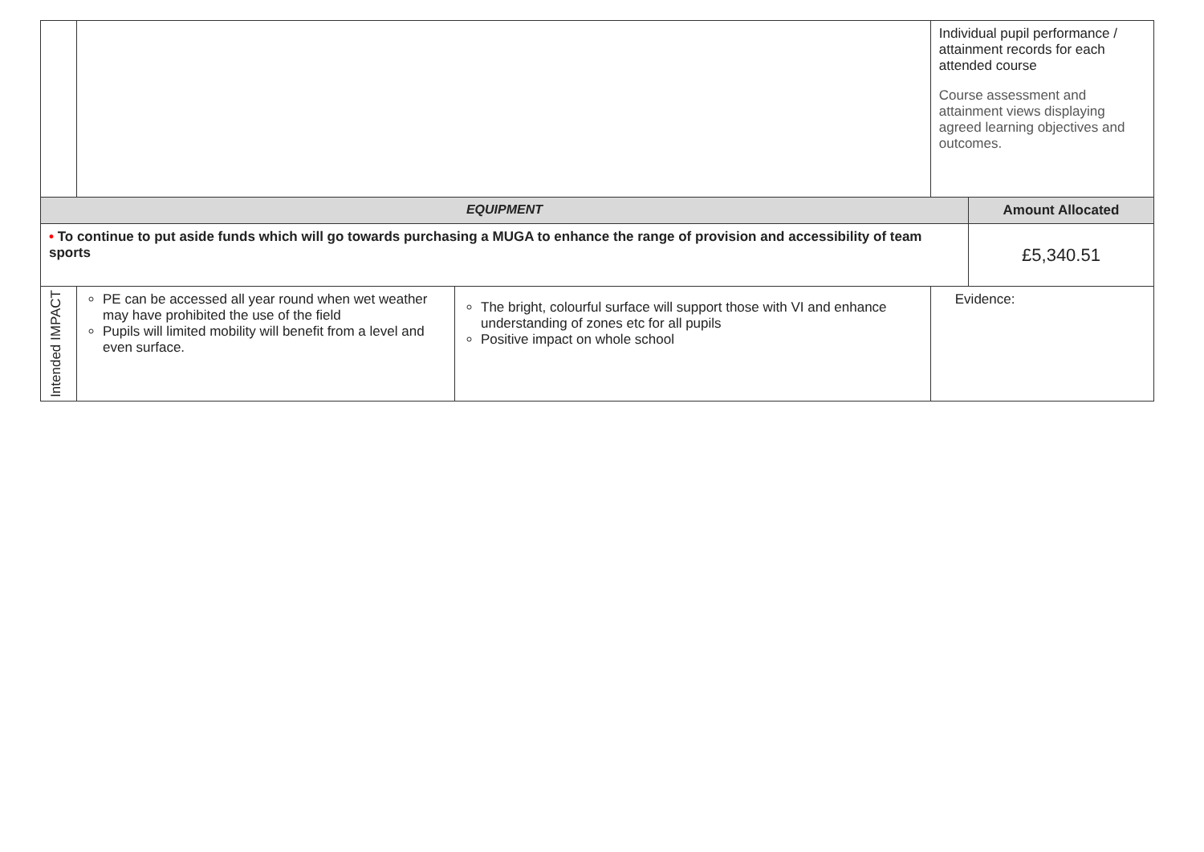| | | | Individual pupil performance / attainment records for each attended course Course assessment and attainment views displaying agreed learning objectives and outcomes. | |
| EQUIPMENT | | | | Amount Allocated |
| • To continue to put aside funds which will go towards purchasing a MUGA to enhance the range of provision and accessibility of team sports | | | | £5,340.51 |
| Intended IMPACT | PE can be accessed all year round when wet weather may have prohibited the use of the field Pupils will limited mobility will benefit from a level and even surface. | The bright, colourful surface will support those with VI and enhance understanding of zones etc for all pupils Positive impact on whole school | Evidence: | |